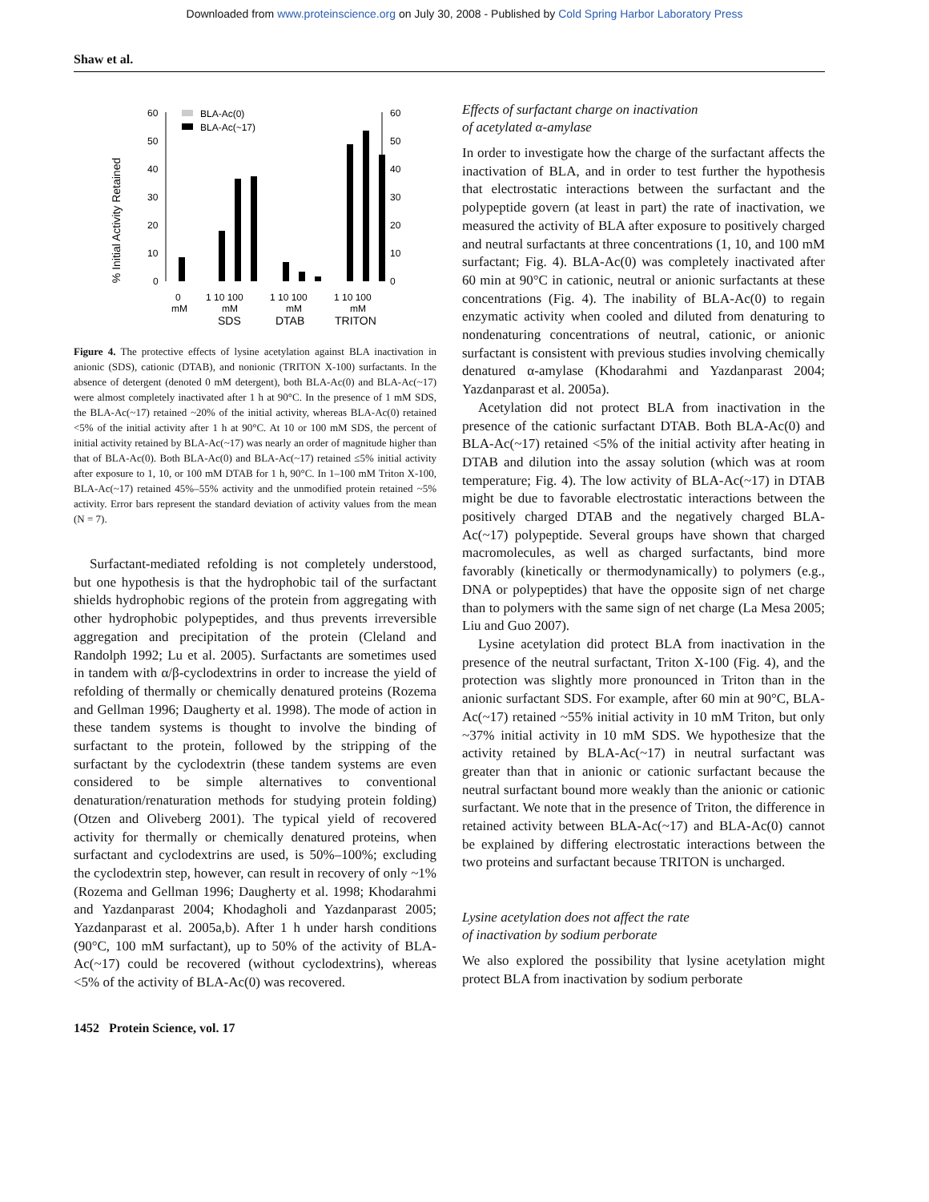Downloaded from www.proteinscience.org on July 30, 2008 - Published by Cold Spring Harbor Laboratory Press
Shaw et al.
% Initial Activity Retained
60
50
40
30
20
10
0
60
50
40
30
20
10
0
BLA-Ac(0)
BLA-Ac(~17)
0
mM
1 10 100
mM
SDS
1 10 100
mM
DTAB
1 10 100
mM
TRITON
Figure 4. The protective effects of lysine acetylation against BLA inactivation in anionic (SDS), cationic (DTAB), and nonionic (TRITON X-100) surfactants. In the absence of detergent (denoted 0 mM detergent), both BLA-Ac(0) and BLA-Ac(~17) were almost completely inactivated after 1 h at 90°C. In the presence of 1 mM SDS, the BLA-Ac(~17) retained ~20% of the initial activity, whereas BLA-Ac(0) retained <5% of the initial activity after 1 h at 90°C. At 10 or 100 mM SDS, the percent of initial activity retained by BLA-Ac(~17) was nearly an order of magnitude higher than that of BLA-Ac(0). Both BLA-Ac(0) and BLA-Ac(~17) retained ≤5% initial activity after exposure to 1, 10, or 100 mM DTAB for 1 h, 90°C. In 1–100 mM Triton X-100, BLA-Ac(~17) retained 45%–55% activity and the unmodified protein retained ~5% activity. Error bars represent the standard deviation of activity values from the mean (N = 7).
Surfactant-mediated refolding is not completely understood, but one hypothesis is that the hydrophobic tail of the surfactant shields hydrophobic regions of the protein from aggregating with other hydrophobic polypeptides, and thus prevents irreversible aggregation and precipitation of the protein (Cleland and Randolph 1992; Lu et al. 2005). Surfactants are sometimes used in tandem with α/β-cyclodextrins in order to increase the yield of refolding of thermally or chemically denatured proteins (Rozema and Gellman 1996; Daugherty et al. 1998). The mode of action in these tandem systems is thought to involve the binding of surfactant to the protein, followed by the stripping of the surfactant by the cyclodextrin (these tandem systems are even considered to be simple alternatives to conventional denaturation/renaturation methods for studying protein folding) (Otzen and Oliveberg 2001). The typical yield of recovered activity for thermally or chemically denatured proteins, when surfactant and cyclodextrins are used, is 50%–100%; excluding the cyclodextrin step, however, can result in recovery of only ~1% (Rozema and Gellman 1996; Daugherty et al. 1998; Khodarahmi and Yazdanparast 2004; Khodagholi and Yazdanparast 2005; Yazdanparast et al. 2005a,b). After 1 h under harsh conditions (90°C, 100 mM surfactant), up to 50% of the activity of BLA-Ac(~17) could be recovered (without cyclodextrins), whereas <5% of the activity of BLA-Ac(0) was recovered.
Effects of surfactant charge on inactivation
of acetylated α-amylase
In order to investigate how the charge of the surfactant affects the inactivation of BLA, and in order to test further the hypothesis that electrostatic interactions between the surfactant and the polypeptide govern (at least in part) the rate of inactivation, we measured the activity of BLA after exposure to positively charged and neutral surfactants at three concentrations (1, 10, and 100 mM surfactant; Fig. 4). BLA-Ac(0) was completely inactivated after 60 min at 90°C in cationic, neutral or anionic surfactants at these concentrations (Fig. 4). The inability of BLA-Ac(0) to regain enzymatic activity when cooled and diluted from denaturing to nondenaturing concentrations of neutral, cationic, or anionic surfactant is consistent with previous studies involving chemically denatured α-amylase (Khodarahmi and Yazdanparast 2004; Yazdanparast et al. 2005a).
Acetylation did not protect BLA from inactivation in the presence of the cationic surfactant DTAB. Both BLA-Ac(0) and BLA-Ac(~17) retained <5% of the initial activity after heating in DTAB and dilution into the assay solution (which was at room temperature; Fig. 4). The low activity of BLA-Ac(~17) in DTAB might be due to favorable electrostatic interactions between the positively charged DTAB and the negatively charged BLA-Ac(~17) polypeptide. Several groups have shown that charged macromolecules, as well as charged surfactants, bind more favorably (kinetically or thermodynamically) to polymers (e.g., DNA or polypeptides) that have the opposite sign of net charge than to polymers with the same sign of net charge (La Mesa 2005; Liu and Guo 2007).
Lysine acetylation did protect BLA from inactivation in the presence of the neutral surfactant, Triton X-100 (Fig. 4), and the protection was slightly more pronounced in Triton than in the anionic surfactant SDS. For example, after 60 min at 90°C, BLA-Ac(~17) retained ~55% initial activity in 10 mM Triton, but only ~37% initial activity in 10 mM SDS. We hypothesize that the activity retained by BLA-Ac(~17) in neutral surfactant was greater than that in anionic or cationic surfactant because the neutral surfactant bound more weakly than the anionic or cationic surfactant. We note that in the presence of Triton, the difference in retained activity between BLA-Ac(~17) and BLA-Ac(0) cannot be explained by differing electrostatic interactions between the two proteins and surfactant because TRITON is uncharged.
Lysine acetylation does not affect the rate
of inactivation by sodium perborate
We also explored the possibility that lysine acetylation might protect BLA from inactivation by sodium perborate
1452 Protein Science, vol. 17